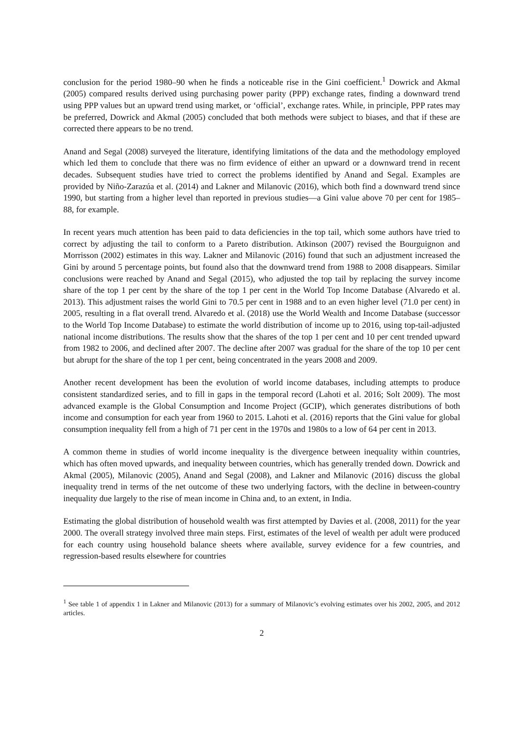conclusion for the period 1980–90 when he finds a noticeable rise in the Gini coefficient.<sup>1</sup> Dowrick and Akmal (2005) compared results derived using purchasing power parity (PPP) exchange rates, finding a downward trend using PPP values but an upward trend using market, or ‘official’, exchange rates. While, in principle, PPP rates may be preferred, Dowrick and Akmal (2005) concluded that both methods were subject to biases, and that if these are corrected there appears to be no trend.
Anand and Segal (2008) surveyed the literature, identifying limitations of the data and the methodology employed which led them to conclude that there was no firm evidence of either an upward or a downward trend in recent decades. Subsequent studies have tried to correct the problems identified by Anand and Segal. Examples are provided by Niño-Zarazúa et al. (2014) and Lakner and Milanovic (2016), which both find a downward trend since 1990, but starting from a higher level than reported in previous studies—a Gini value above 70 per cent for 1985–88, for example.
In recent years much attention has been paid to data deficiencies in the top tail, which some authors have tried to correct by adjusting the tail to conform to a Pareto distribution. Atkinson (2007) revised the Bourguignon and Morrisson (2002) estimates in this way. Lakner and Milanovic (2016) found that such an adjustment increased the Gini by around 5 percentage points, but found also that the downward trend from 1988 to 2008 disappears. Similar conclusions were reached by Anand and Segal (2015), who adjusted the top tail by replacing the survey income share of the top 1 per cent by the share of the top 1 per cent in the World Top Income Database (Alvaredo et al. 2013). This adjustment raises the world Gini to 70.5 per cent in 1988 and to an even higher level (71.0 per cent) in 2005, resulting in a flat overall trend. Alvaredo et al. (2018) use the World Wealth and Income Database (successor to the World Top Income Database) to estimate the world distribution of income up to 2016, using top-tail-adjusted national income distributions. The results show that the shares of the top 1 per cent and 10 per cent trended upward from 1982 to 2006, and declined after 2007. The decline after 2007 was gradual for the share of the top 10 per cent but abrupt for the share of the top 1 per cent, being concentrated in the years 2008 and 2009.
Another recent development has been the evolution of world income databases, including attempts to produce consistent standardized series, and to fill in gaps in the temporal record (Lahoti et al. 2016; Solt 2009). The most advanced example is the Global Consumption and Income Project (GCIP), which generates distributions of both income and consumption for each year from 1960 to 2015. Lahoti et al. (2016) reports that the Gini value for global consumption inequality fell from a high of 71 per cent in the 1970s and 1980s to a low of 64 per cent in 2013.
A common theme in studies of world income inequality is the divergence between inequality within countries, which has often moved upwards, and inequality between countries, which has generally trended down. Dowrick and Akmal (2005), Milanovic (2005), Anand and Segal (2008), and Lakner and Milanovic (2016) discuss the global inequality trend in terms of the net outcome of these two underlying factors, with the decline in between-country inequality due largely to the rise of mean income in China and, to an extent, in India.
Estimating the global distribution of household wealth was first attempted by Davies et al. (2008, 2011) for the year 2000. The overall strategy involved three main steps. First, estimates of the level of wealth per adult were produced for each country using household balance sheets where available, survey evidence for a few countries, and regression-based results elsewhere for countries
<sup>1</sup> See table 1 of appendix 1 in Lakner and Milanovic (2013) for a summary of Milanovic’s evolving estimates over his 2002, 2005, and 2012 articles.
2